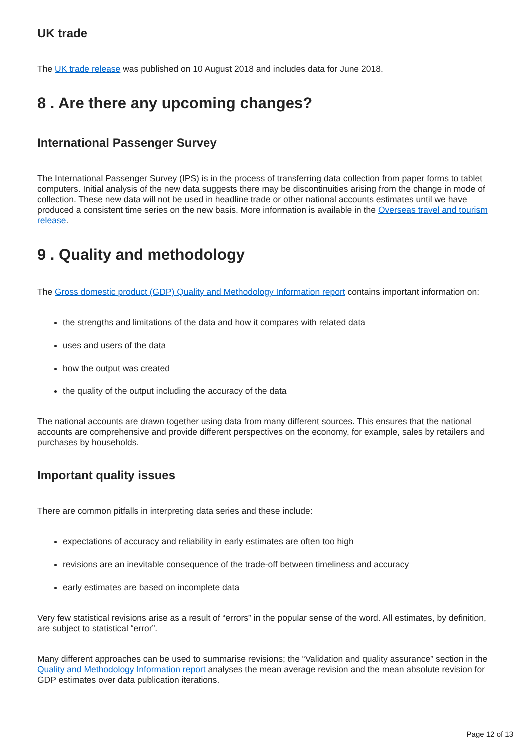UK trade
The UK trade release was published on 10 August 2018 and includes data for June 2018.
8 . Are there any upcoming changes?
International Passenger Survey
The International Passenger Survey (IPS) is in the process of transferring data collection from paper forms to tablet computers. Initial analysis of the new data suggests there may be discontinuities arising from the change in mode of collection. These new data will not be used in headline trade or other national accounts estimates until we have produced a consistent time series on the new basis. More information is available in the Overseas travel and tourism release.
9 . Quality and methodology
The Gross domestic product (GDP) Quality and Methodology Information report contains important information on:
the strengths and limitations of the data and how it compares with related data
uses and users of the data
how the output was created
the quality of the output including the accuracy of the data
The national accounts are drawn together using data from many different sources. This ensures that the national accounts are comprehensive and provide different perspectives on the economy, for example, sales by retailers and purchases by households.
Important quality issues
There are common pitfalls in interpreting data series and these include:
expectations of accuracy and reliability in early estimates are often too high
revisions are an inevitable consequence of the trade-off between timeliness and accuracy
early estimates are based on incomplete data
Very few statistical revisions arise as a result of “errors” in the popular sense of the word. All estimates, by definition, are subject to statistical “error”.
Many different approaches can be used to summarise revisions; the “Validation and quality assurance” section in the Quality and Methodology Information report analyses the mean average revision and the mean absolute revision for GDP estimates over data publication iterations.
Page 12 of 13